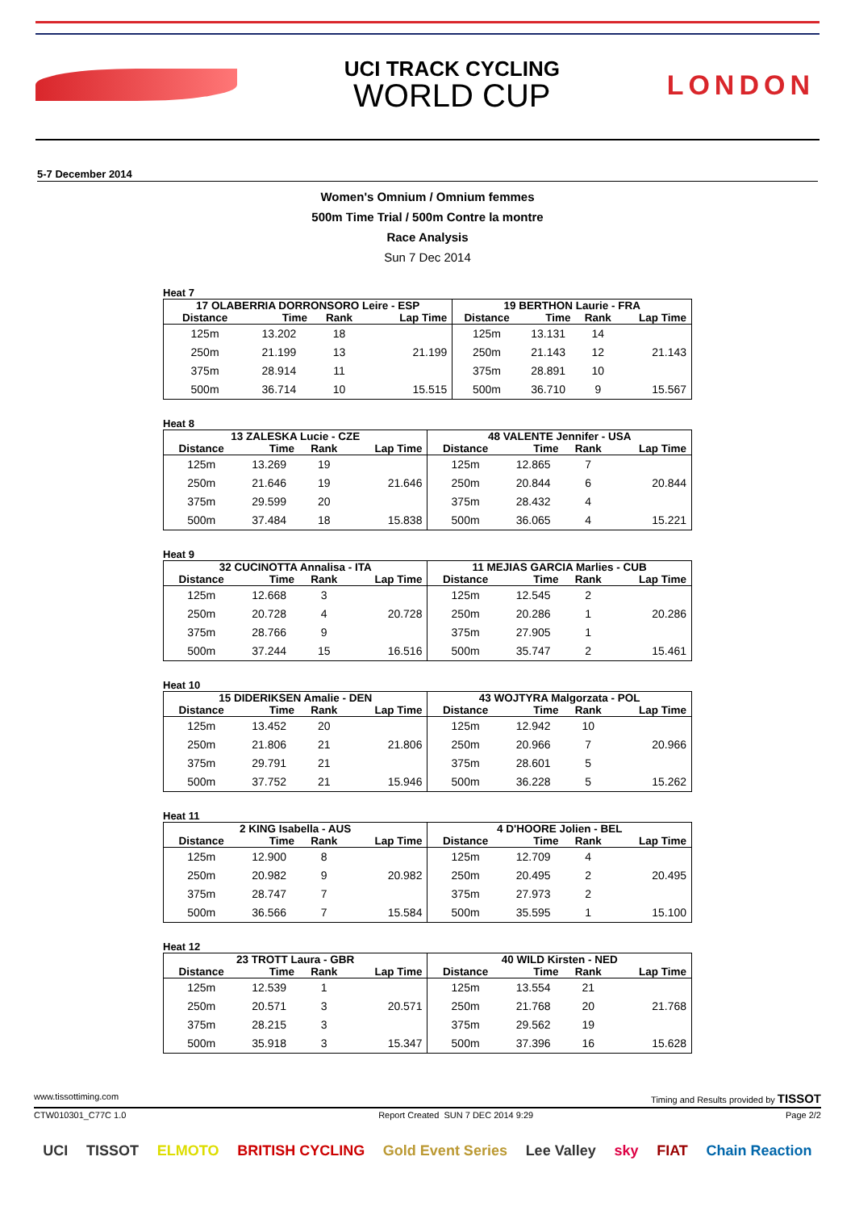UCI TRACK CYCLING
WORLD CUP
LONDON
5-7 December 2014
Women's Omnium / Omnium femmes
500m Time Trial / 500m Contre la montre
Race Analysis
Sun 7 Dec 2014
Heat 7
| 17 OLABERRIA DORRONSORO Leire - ESP | | | | 19 BERTHON Laurie - FRA | | | |
| --- | --- | --- | --- | --- | --- | --- | --- |
| Distance | Time | Rank | Lap Time | Distance | Time | Rank | Lap Time |
| 125m | 13.202 | 18 | | 125m | 13.131 | 14 | |
| 250m | 21.199 | 13 | 21.199 | 250m | 21.143 | 12 | 21.143 |
| 375m | 28.914 | 11 | | 375m | 28.891 | 10 | |
| 500m | 36.714 | 10 | 15.515 | 500m | 36.710 | 9 | 15.567 |
Heat 8
| 13 ZALESKA Lucie - CZE | | | | 48 VALENTE Jennifer - USA | | | |
| --- | --- | --- | --- | --- | --- | --- | --- |
| Distance | Time | Rank | Lap Time | Distance | Time | Rank | Lap Time |
| 125m | 13.269 | 19 | | 125m | 12.865 | 7 | |
| 250m | 21.646 | 19 | 21.646 | 250m | 20.844 | 6 | 20.844 |
| 375m | 29.599 | 20 | | 375m | 28.432 | 4 | |
| 500m | 37.484 | 18 | 15.838 | 500m | 36.065 | 4 | 15.221 |
Heat 9
| 32 CUCINOTTA Annalisa - ITA | | | | 11 MEJIAS GARCIA Marlies - CUB | | | |
| --- | --- | --- | --- | --- | --- | --- | --- |
| Distance | Time | Rank | Lap Time | Distance | Time | Rank | Lap Time |
| 125m | 12.668 | 3 | | 125m | 12.545 | 2 | |
| 250m | 20.728 | 4 | 20.728 | 250m | 20.286 | 1 | 20.286 |
| 375m | 28.766 | 9 | | 375m | 27.905 | 1 | |
| 500m | 37.244 | 15 | 16.516 | 500m | 35.747 | 2 | 15.461 |
Heat 10
| 15 DIDERIKSEN Amalie - DEN | | | | 43 WOJTYRA Malgorzata - POL | | | |
| --- | --- | --- | --- | --- | --- | --- | --- |
| Distance | Time | Rank | Lap Time | Distance | Time | Rank | Lap Time |
| 125m | 13.452 | 20 | | 125m | 12.942 | 10 | |
| 250m | 21.806 | 21 | 21.806 | 250m | 20.966 | 7 | 20.966 |
| 375m | 29.791 | 21 | | 375m | 28.601 | 5 | |
| 500m | 37.752 | 21 | 15.946 | 500m | 36.228 | 5 | 15.262 |
Heat 11
| 2 KING Isabella - AUS | | | | 4 D'HOORE Jolien - BEL | | | |
| --- | --- | --- | --- | --- | --- | --- | --- |
| Distance | Time | Rank | Lap Time | Distance | Time | Rank | Lap Time |
| 125m | 12.900 | 8 | | 125m | 12.709 | 4 | |
| 250m | 20.982 | 9 | 20.982 | 250m | 20.495 | 2 | 20.495 |
| 375m | 28.747 | 7 | | 375m | 27.973 | 2 | |
| 500m | 36.566 | 7 | 15.584 | 500m | 35.595 | 1 | 15.100 |
Heat 12
| 23 TROTT Laura - GBR | | | | 40 WILD Kirsten - NED | | | |
| --- | --- | --- | --- | --- | --- | --- | --- |
| Distance | Time | Rank | Lap Time | Distance | Time | Rank | Lap Time |
| 125m | 12.539 | 1 | | 125m | 13.554 | 21 | |
| 250m | 20.571 | 3 | 20.571 | 250m | 21.768 | 20 | 21.768 |
| 375m | 28.215 | 3 | | 375m | 29.562 | 19 | |
| 500m | 35.918 | 3 | 15.347 | 500m | 37.396 | 16 | 15.628 |
www.tissottiming.com Timing and Results provided by TISSOT
CTW010301_C77C 1.0 Report Created SUN 7 DEC 2014 9:29 Page 2/2
UCI TISSOT ELMOTO BRITISH CYCLING Gold Event Series Lee Valley sky FIAT Chain Reaction